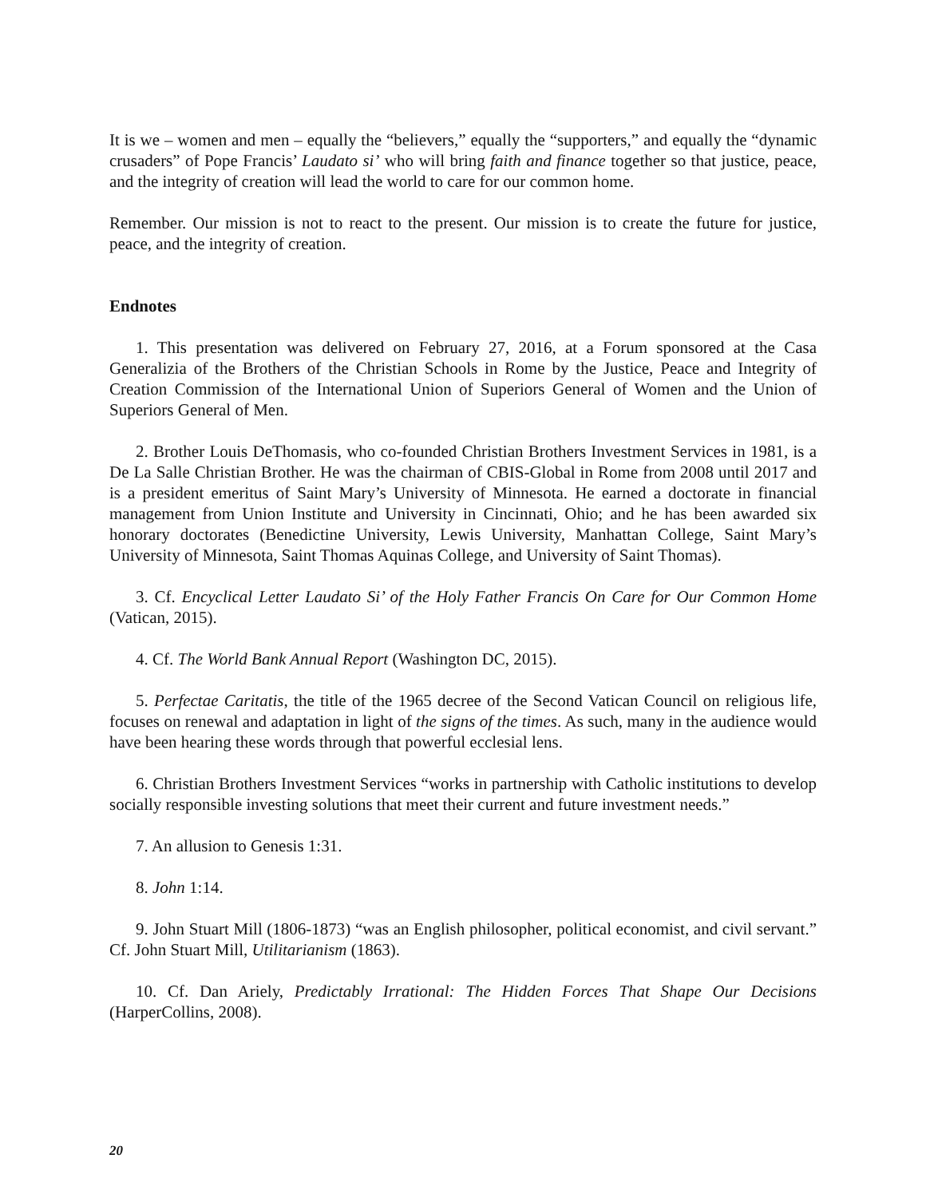It is we – women and men – equally the “believers,” equally the “supporters,” and equally the “dynamic crusaders” of Pope Francis’ Laudato si’ who will bring faith and finance together so that justice, peace, and the integrity of creation will lead the world to care for our common home.
Remember. Our mission is not to react to the present. Our mission is to create the future for justice, peace, and the integrity of creation.
Endnotes
1. This presentation was delivered on February 27, 2016, at a Forum sponsored at the Casa Generalizia of the Brothers of the Christian Schools in Rome by the Justice, Peace and Integrity of Creation Commission of the International Union of Superiors General of Women and the Union of Superiors General of Men.
2. Brother Louis DeThomasis, who co-founded Christian Brothers Investment Services in 1981, is a De La Salle Christian Brother. He was the chairman of CBIS-Global in Rome from 2008 until 2017 and is a president emeritus of Saint Mary’s University of Minnesota. He earned a doctorate in financial management from Union Institute and University in Cincinnati, Ohio; and he has been awarded six honorary doctorates (Benedictine University, Lewis University, Manhattan College, Saint Mary’s University of Minnesota, Saint Thomas Aquinas College, and University of Saint Thomas).
3. Cf. Encyclical Letter Laudato Si’ of the Holy Father Francis On Care for Our Common Home (Vatican, 2015).
4. Cf. The World Bank Annual Report (Washington DC, 2015).
5. Perfectae Caritatis, the title of the 1965 decree of the Second Vatican Council on religious life, focuses on renewal and adaptation in light of the signs of the times. As such, many in the audience would have been hearing these words through that powerful ecclesial lens.
6. Christian Brothers Investment Services “works in partnership with Catholic institutions to develop socially responsible investing solutions that meet their current and future investment needs.”
7. An allusion to Genesis 1:31.
8. John 1:14.
9. John Stuart Mill (1806-1873) “was an English philosopher, political economist, and civil servant.” Cf. John Stuart Mill, Utilitarianism (1863).
10. Cf. Dan Ariely, Predictably Irrational: The Hidden Forces That Shape Our Decisions (HarperCollins, 2008).
20